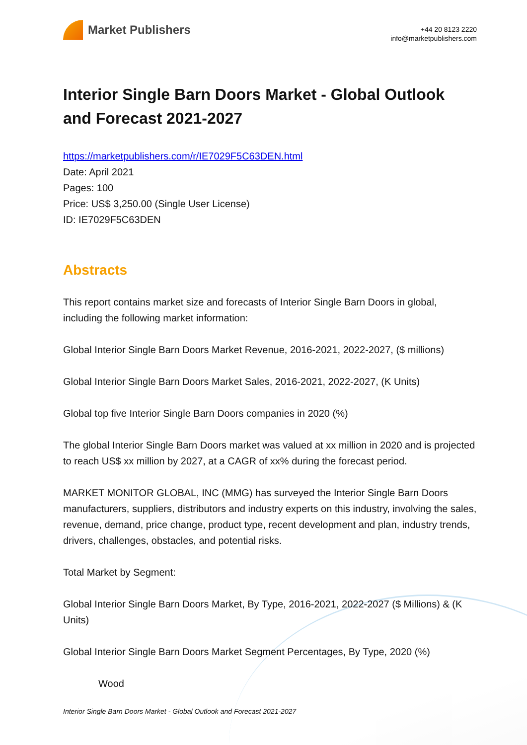Market Publishers
+44 20 8123 2220
info@marketpublishers.com
Interior Single Barn Doors Market - Global Outlook and Forecast 2021-2027
https://marketpublishers.com/r/IE7029F5C63DEN.html
Date: April 2021
Pages: 100
Price: US$ 3,250.00 (Single User License)
ID: IE7029F5C63DEN
Abstracts
This report contains market size and forecasts of Interior Single Barn Doors in global, including the following market information:
Global Interior Single Barn Doors Market Revenue, 2016-2021, 2022-2027, ($ millions)
Global Interior Single Barn Doors Market Sales, 2016-2021, 2022-2027, (K Units)
Global top five Interior Single Barn Doors companies in 2020 (%)
The global Interior Single Barn Doors market was valued at xx million in 2020 and is projected to reach US$ xx million by 2027, at a CAGR of xx% during the forecast period.
MARKET MONITOR GLOBAL, INC (MMG) has surveyed the Interior Single Barn Doors manufacturers, suppliers, distributors and industry experts on this industry, involving the sales, revenue, demand, price change, product type, recent development and plan, industry trends, drivers, challenges, obstacles, and potential risks.
Total Market by Segment:
Global Interior Single Barn Doors Market, By Type, 2016-2021, 2022-2027 ($ Millions) & (K Units)
Global Interior Single Barn Doors Market Segment Percentages, By Type, 2020 (%)
Wood
Interior Single Barn Doors Market - Global Outlook and Forecast 2021-2027